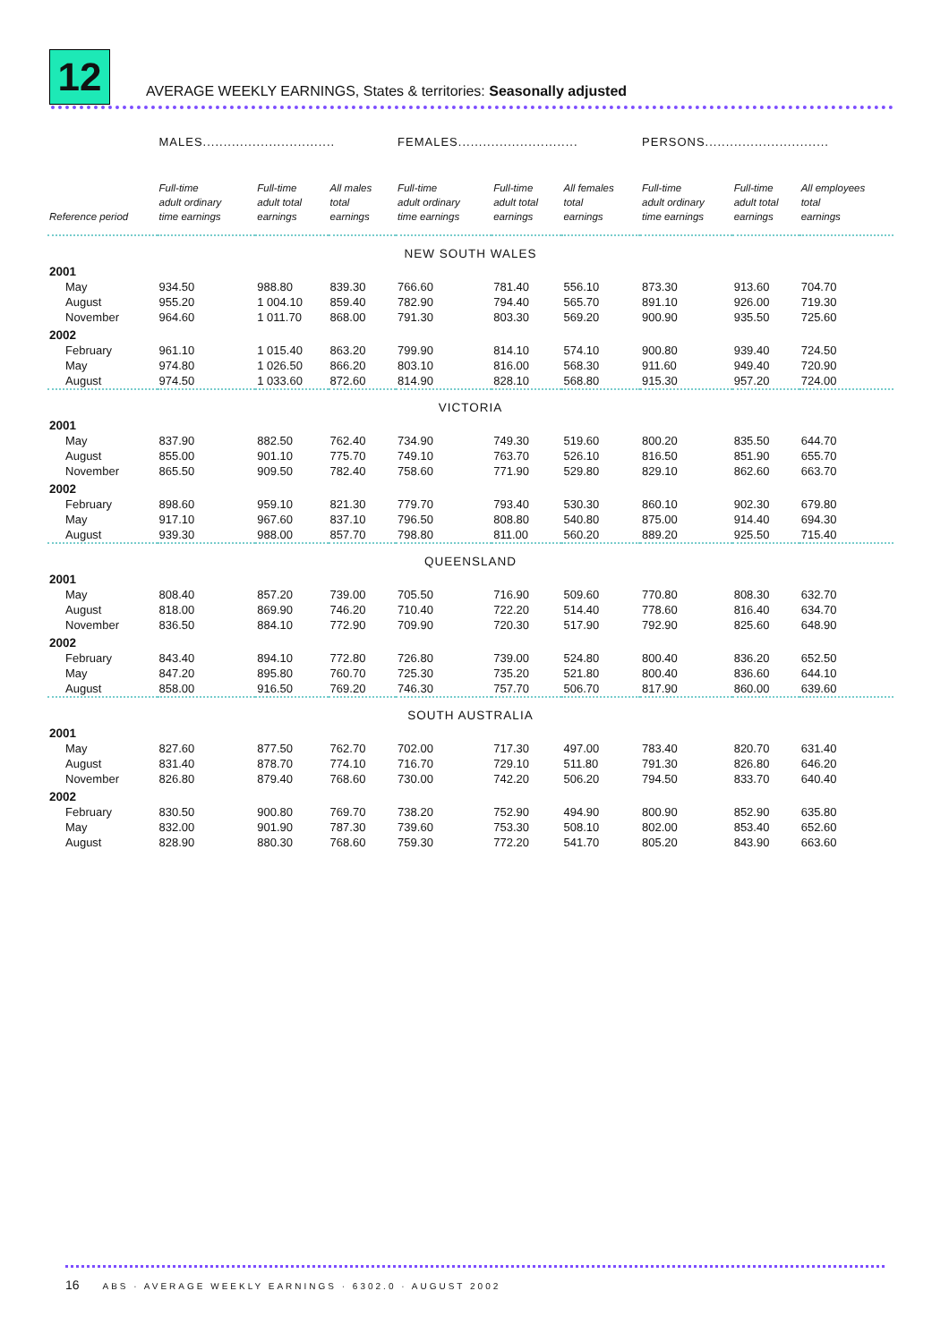12
AVERAGE WEEKLY EARNINGS, States & territories: Seasonally adjusted
| | MALES................................ | | | FEMALES............................. | | | PERSONS.............................. | | |
| --- | --- | --- | --- | --- | --- | --- | --- | --- | --- |
| Reference period | Full-time adult ordinary time earnings | Full-time adult total earnings | All males total earnings | Full-time adult ordinary time earnings | Full-time adult total earnings | All females total earnings | Full-time adult ordinary time earnings | Full-time adult total earnings | All employees total earnings |
| NEW SOUTH WALES | | | | | | | | | |
| 2001 | | | | | | | | | |
| May | 934.50 | 988.80 | 839.30 | 766.60 | 781.40 | 556.10 | 873.30 | 913.60 | 704.70 |
| August | 955.20 | 1 004.10 | 859.40 | 782.90 | 794.40 | 565.70 | 891.10 | 926.00 | 719.30 |
| November | 964.60 | 1 011.70 | 868.00 | 791.30 | 803.30 | 569.20 | 900.90 | 935.50 | 725.60 |
| 2002 | | | | | | | | | |
| February | 961.10 | 1 015.40 | 863.20 | 799.90 | 814.10 | 574.10 | 900.80 | 939.40 | 724.50 |
| May | 974.80 | 1 026.50 | 866.20 | 803.10 | 816.00 | 568.30 | 911.60 | 949.40 | 720.90 |
| August | 974.50 | 1 033.60 | 872.60 | 814.90 | 828.10 | 568.80 | 915.30 | 957.20 | 724.00 |
| VICTORIA | | | | | | | | | |
| 2001 | | | | | | | | | |
| May | 837.90 | 882.50 | 762.40 | 734.90 | 749.30 | 519.60 | 800.20 | 835.50 | 644.70 |
| August | 855.00 | 901.10 | 775.70 | 749.10 | 763.70 | 526.10 | 816.50 | 851.90 | 655.70 |
| November | 865.50 | 909.50 | 782.40 | 758.60 | 771.90 | 529.80 | 829.10 | 862.60 | 663.70 |
| 2002 | | | | | | | | | |
| February | 898.60 | 959.10 | 821.30 | 779.70 | 793.40 | 530.30 | 860.10 | 902.30 | 679.80 |
| May | 917.10 | 967.60 | 837.10 | 796.50 | 808.80 | 540.80 | 875.00 | 914.40 | 694.30 |
| August | 939.30 | 988.00 | 857.70 | 798.80 | 811.00 | 560.20 | 889.20 | 925.50 | 715.40 |
| QUEENSLAND | | | | | | | | | |
| 2001 | | | | | | | | | |
| May | 808.40 | 857.20 | 739.00 | 705.50 | 716.90 | 509.60 | 770.80 | 808.30 | 632.70 |
| August | 818.00 | 869.90 | 746.20 | 710.40 | 722.20 | 514.40 | 778.60 | 816.40 | 634.70 |
| November | 836.50 | 884.10 | 772.90 | 709.90 | 720.30 | 517.90 | 792.90 | 825.60 | 648.90 |
| 2002 | | | | | | | | | |
| February | 843.40 | 894.10 | 772.80 | 726.80 | 739.00 | 524.80 | 800.40 | 836.20 | 652.50 |
| May | 847.20 | 895.80 | 760.70 | 725.30 | 735.20 | 521.80 | 800.40 | 836.60 | 644.10 |
| August | 858.00 | 916.50 | 769.20 | 746.30 | 757.70 | 506.70 | 817.90 | 860.00 | 639.60 |
| SOUTH AUSTRALIA | | | | | | | | | |
| 2001 | | | | | | | | | |
| May | 827.60 | 877.50 | 762.70 | 702.00 | 717.30 | 497.00 | 783.40 | 820.70 | 631.40 |
| August | 831.40 | 878.70 | 774.10 | 716.70 | 729.10 | 511.80 | 791.30 | 826.80 | 646.20 |
| November | 826.80 | 879.40 | 768.60 | 730.00 | 742.20 | 506.20 | 794.50 | 833.70 | 640.40 |
| 2002 | | | | | | | | | |
| February | 830.50 | 900.80 | 769.70 | 738.20 | 752.90 | 494.90 | 800.90 | 852.90 | 635.80 |
| May | 832.00 | 901.90 | 787.30 | 739.60 | 753.30 | 508.10 | 802.00 | 853.40 | 652.60 |
| August | 828.90 | 880.30 | 768.60 | 759.30 | 772.20 | 541.70 | 805.20 | 843.90 | 663.60 |
16 ABS · AVERAGE WEEKLY EARNINGS · 6302.0 · AUGUST 2002